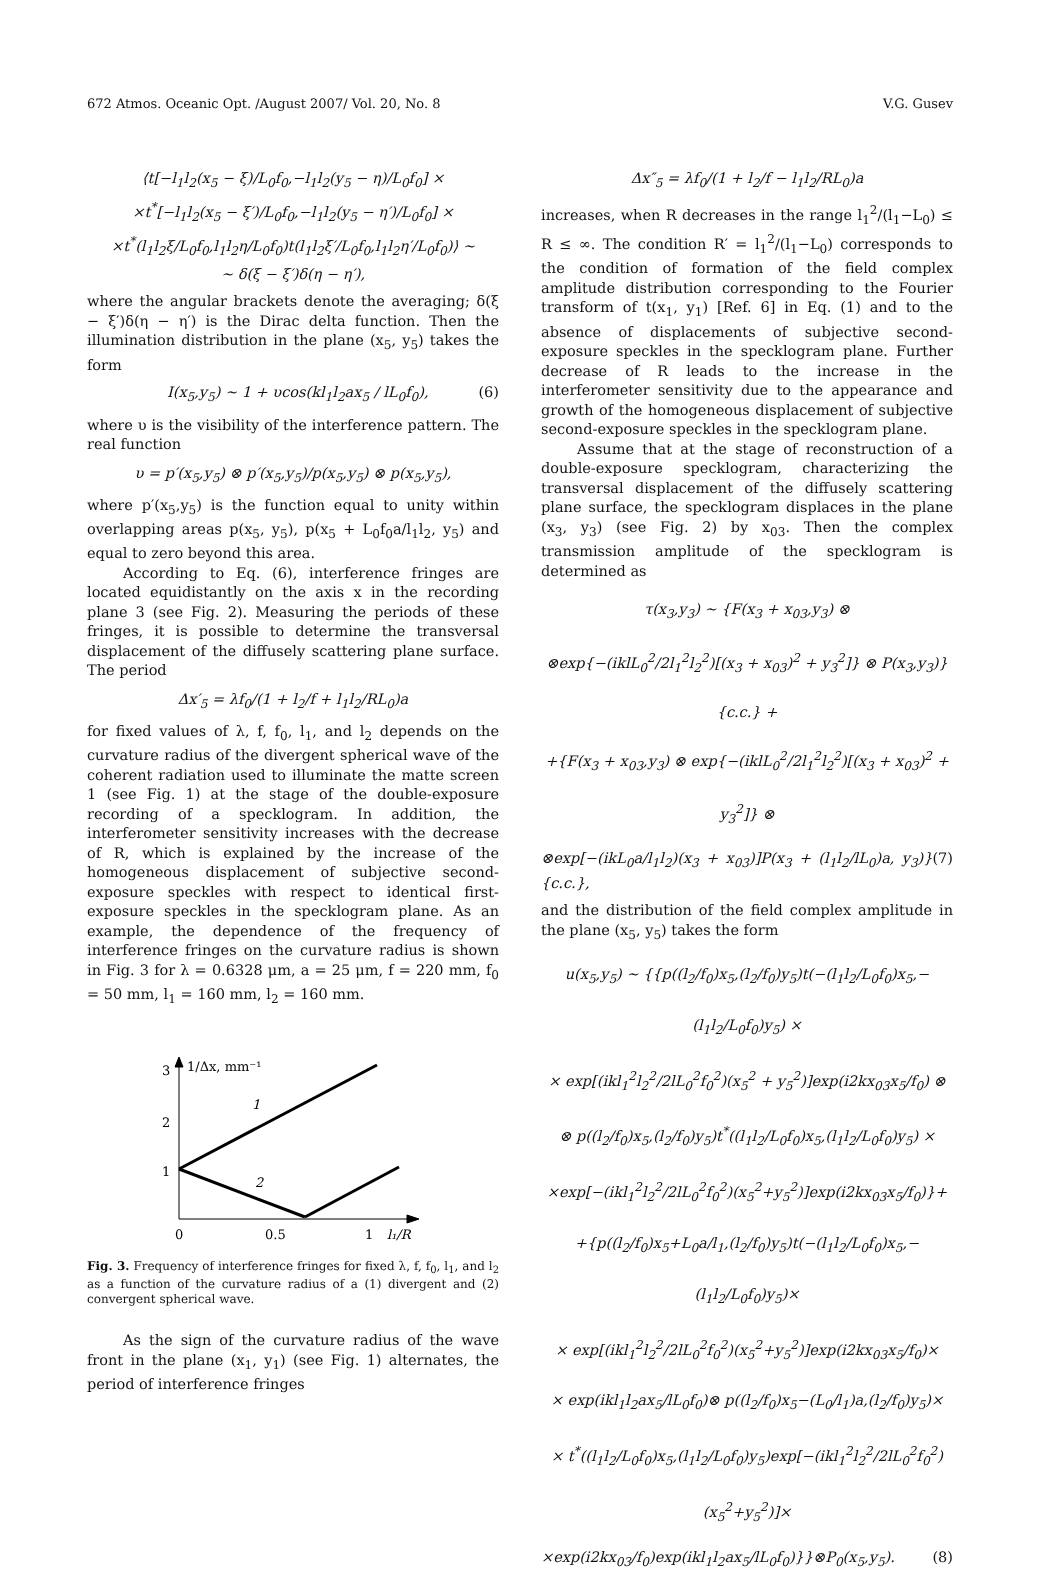672 Atmos. Oceanic Opt. /August 2007/ Vol. 20, No. 8 V.G. Gusev
⟨t[−l<sub>1</sub>l<sub>2</sub>(x<sub>5</sub> − ξ)/L<sub>0</sub>f<sub>0</sub>,−l<sub>1</sub>l<sub>2</sub>(y<sub>5</sub> − η)/L<sub>0</sub>f<sub>0</sub>] ×
×t<sup>*</sup>[−l<sub>1</sub>l<sub>2</sub>(x<sub>5</sub> − ξ′)/L<sub>0</sub>f<sub>0</sub>,−l<sub>1</sub>l<sub>2</sub>(y<sub>5</sub> − η′)/L<sub>0</sub>f<sub>0</sub>] ×
×t<sup>*</sup>(l<sub>1</sub>l<sub>2</sub>ξ/L<sub>0</sub>f<sub>0</sub>,l<sub>1</sub>l<sub>2</sub>η/L<sub>0</sub>f<sub>0</sub>)t(l<sub>1</sub>l<sub>2</sub>ξ′/L<sub>0</sub>f<sub>0</sub>,l<sub>1</sub>l<sub>2</sub>η′/L<sub>0</sub>f<sub>0</sub>)⟩ ~
~ δ(ξ − ξ′)δ(η − η′),
where the angular brackets denote the averaging; δ(ξ − ξ′)δ(η − η′) is the Dirac delta function. Then the illumination distribution in the plane (x<sub>5</sub>, y<sub>5</sub>) takes the form
I(x<sub>5</sub>,y<sub>5</sub>) ~ 1 + υcos(kl<sub>1</sub>l<sub>2</sub>ax<sub>5</sub> / lL<sub>0</sub>f<sub>0</sub>), (6)
where υ is the visibility of the interference pattern. The real function
υ = p′(x<sub>5</sub>,y<sub>5</sub>) ⊗ p′(x<sub>5</sub>,y<sub>5</sub>)/p(x<sub>5</sub>,y<sub>5</sub>) ⊗ p(x<sub>5</sub>,y<sub>5</sub>),
where p′(x<sub>5</sub>,y<sub>5</sub>) is the function equal to unity within overlapping areas p(x<sub>5</sub>, y<sub>5</sub>), p(x<sub>5</sub> + L<sub>0</sub>f<sub>0</sub>a/l<sub>1</sub>l<sub>2</sub>, y<sub>5</sub>) and equal to zero beyond this area.
According to Eq. (6), interference fringes are located equidistantly on the axis x in the recording plane 3 (see Fig. 2). Measuring the periods of these fringes, it is possible to determine the transversal displacement of the diffusely scattering plane surface. The period
Δx′<sub>5</sub> = λf<sub>0</sub>/(1 + l<sub>2</sub>/f + l<sub>1</sub>l<sub>2</sub>/RL<sub>0</sub>)a
for fixed values of λ, f, f<sub>0</sub>, l<sub>1</sub>, and l<sub>2</sub> depends on the curvature radius of the divergent spherical wave of the coherent radiation used to illuminate the matte screen 1 (see Fig. 1) at the stage of the double-exposure recording of a specklogram. In addition, the interferometer sensitivity increases with the decrease of R, which is explained by the increase of the homogeneous displacement of subjective second-exposure speckles with respect to identical first-exposure speckles in the specklogram plane. As an example, the dependence of the frequency of interference fringes on the curvature radius is shown in Fig. 3 for λ = 0.6328 μm, a = 25 μm, f = 220 mm, f<sub>0</sub> = 50 mm, l<sub>1</sub> = 160 mm, l<sub>2</sub> = 160 mm.
3
2
1
1/Δx, mm⁻¹
1
2
0
0.5
1
l₁/R
Fig. 3. Frequency of interference fringes for fixed λ, f, f<sub>0</sub>, l<sub>1</sub>, and l<sub>2</sub> as a function of the curvature radius of a (1) divergent and (2) convergent spherical wave.
As the sign of the curvature radius of the wave front in the plane (x<sub>1</sub>, y<sub>1</sub>) (see Fig. 1) alternates, the period of interference fringes
Δx″<sub>5</sub> = λf<sub>0</sub>/(1 + l<sub>2</sub>/f − l<sub>1</sub>l<sub>2</sub>/RL<sub>0</sub>)a
increases, when R decreases in the range l<sub>1</sub><sup>2</sup>/(l<sub>1</sub>−L<sub>0</sub>) ≤ R ≤ ∞. The condition R′ = l<sub>1</sub><sup>2</sup>/(l<sub>1</sub>−L<sub>0</sub>) corresponds to the condition of formation of the field complex amplitude distribution corresponding to the Fourier transform of t(x<sub>1</sub>, y<sub>1</sub>) [Ref. 6] in Eq. (1) and to the absence of displacements of subjective second-exposure speckles in the specklogram plane. Further decrease of R leads to the increase in the interferometer sensitivity due to the appearance and growth of the homogeneous displacement of subjective second-exposure speckles in the specklogram plane.
Assume that at the stage of reconstruction of a double-exposure specklogram, characterizing the transversal displacement of the diffusely scattering plane surface, the specklogram displaces in the plane (x<sub>3</sub>, y<sub>3</sub>) (see Fig. 2) by x<sub>03</sub>. Then the complex transmission amplitude of the specklogram is determined as
τ(x<sub>3</sub>,y<sub>3</sub>) ~ {F(x<sub>3</sub> + x<sub>03</sub>,y<sub>3</sub>) ⊗
⊗exp{−(iklL<sub>0</sub><sup>2</sup>/2l<sub>1</sub><sup>2</sup>l<sub>2</sub><sup>2</sup>)[(x<sub>3</sub> + x<sub>03</sub>)<sup>2</sup> + y<sub>3</sub><sup>2</sup>]} ⊗ P(x<sub>3</sub>,y<sub>3</sub>)}{c.c.} +
+{F(x<sub>3</sub> + x<sub>03</sub>,y<sub>3</sub>) ⊗ exp{−(iklL<sub>0</sub><sup>2</sup>/2l<sub>1</sub><sup>2</sup>l<sub>2</sub><sup>2</sup>)[(x<sub>3</sub> + x<sub>03</sub>)<sup>2</sup> + y<sub>3</sub><sup>2</sup>]} ⊗
⊗exp[−(ikL<sub>0</sub>a/l<sub>1</sub>l<sub>2</sub>)(x<sub>3</sub> + x<sub>03</sub>)]P(x<sub>3</sub> + (l<sub>1</sub>l<sub>2</sub>/lL<sub>0</sub>)a, y<sub>3</sub>)}{c.c.}, (7)
and the distribution of the field complex amplitude in the plane (x<sub>5</sub>, y<sub>5</sub>) takes the form
u(x<sub>5</sub>,y<sub>5</sub>) ~ {{p((l<sub>2</sub>/f<sub>0</sub>)x<sub>5</sub>,(l<sub>2</sub>/f<sub>0</sub>)y<sub>5</sub>)t(−(l<sub>1</sub>l<sub>2</sub>/L<sub>0</sub>f<sub>0</sub>)x<sub>5</sub>,−(l<sub>1</sub>l<sub>2</sub>/L<sub>0</sub>f<sub>0</sub>)y<sub>5</sub>) ×
× exp[(ikl<sub>1</sub><sup>2</sup>l<sub>2</sub><sup>2</sup>/2lL<sub>0</sub><sup>2</sup>f<sub>0</sub><sup>2</sup>)(x<sub>5</sub><sup>2</sup> + y<sub>5</sub><sup>2</sup>)]exp(i2kx<sub>03</sub>x<sub>5</sub>/f<sub>0</sub>) ⊗
⊗ p((l<sub>2</sub>/f<sub>0</sub>)x<sub>5</sub>,(l<sub>2</sub>/f<sub>0</sub>)y<sub>5</sub>)t<sup>*</sup>((l<sub>1</sub>l<sub>2</sub>/L<sub>0</sub>f<sub>0</sub>)x<sub>5</sub>,(l<sub>1</sub>l<sub>2</sub>/L<sub>0</sub>f<sub>0</sub>)y<sub>5</sub>) ×
×exp[−(ikl<sub>1</sub><sup>2</sup>l<sub>2</sub><sup>2</sup>/2lL<sub>0</sub><sup>2</sup>f<sub>0</sub><sup>2</sup>)(x<sub>5</sub><sup>2</sup>+y<sub>5</sub><sup>2</sup>)]exp(i2kx<sub>03</sub>x<sub>5</sub>/f<sub>0</sub>)}+
+{p((l<sub>2</sub>/f<sub>0</sub>)x<sub>5</sub>+L<sub>0</sub>a/l<sub>1</sub>,(l<sub>2</sub>/f<sub>0</sub>)y<sub>5</sub>)t(−(l<sub>1</sub>l<sub>2</sub>/L<sub>0</sub>f<sub>0</sub>)x<sub>5</sub>,−(l<sub>1</sub>l<sub>2</sub>/L<sub>0</sub>f<sub>0</sub>)y<sub>5</sub>)×
× exp[(ikl<sub>1</sub><sup>2</sup>l<sub>2</sub><sup>2</sup>/2lL<sub>0</sub><sup>2</sup>f<sub>0</sub><sup>2</sup>)(x<sub>5</sub><sup>2</sup>+y<sub>5</sub><sup>2</sup>)]exp(i2kx<sub>03</sub>x<sub>5</sub>/f<sub>0</sub>)×
× exp(ikl<sub>1</sub>l<sub>2</sub>ax<sub>5</sub>/lL<sub>0</sub>f<sub>0</sub>)⊗ p((l<sub>2</sub>/f<sub>0</sub>)x<sub>5</sub>−(L<sub>0</sub>/l<sub>1</sub>)a,(l<sub>2</sub>/f<sub>0</sub>)y<sub>5</sub>)×
× t<sup>*</sup>((l<sub>1</sub>l<sub>2</sub>/L<sub>0</sub>f<sub>0</sub>)x<sub>5</sub>,(l<sub>1</sub>l<sub>2</sub>/L<sub>0</sub>f<sub>0</sub>)y<sub>5</sub>)exp[−(ikl<sub>1</sub><sup>2</sup>l<sub>2</sub><sup>2</sup>/2lL<sub>0</sub><sup>2</sup>f<sub>0</sub><sup>2</sup>)(x<sub>5</sub><sup>2</sup>+y<sub>5</sub><sup>2</sup>)]×
×exp(i2kx<sub>03</sub>/f<sub>0</sub>)exp(ikl<sub>1</sub>l<sub>2</sub>ax<sub>5</sub>/lL<sub>0</sub>f<sub>0</sub>)}}⊗P<sub>0</sub>(x<sub>5</sub>,y<sub>5</sub>). (8)